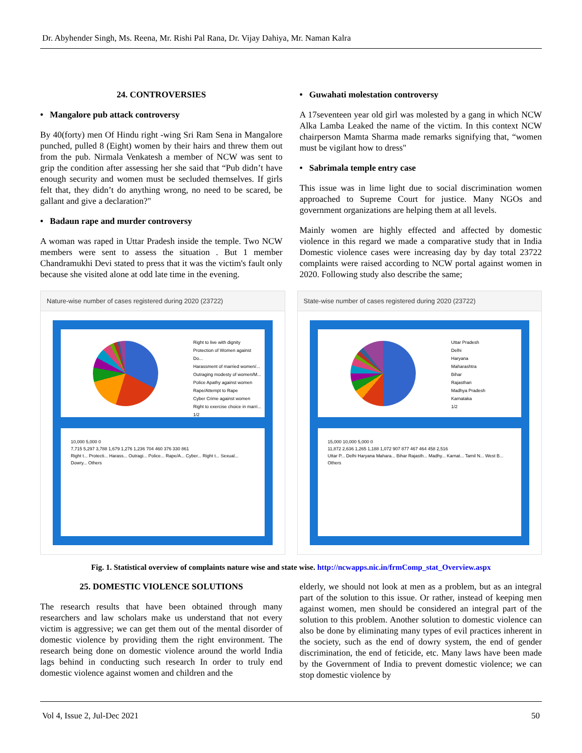Dr. Abyhender Singh, Ms. Reena, Mr. Rishi Pal Rana, Dr. Vijay Dahiya, Mr. Naman Kalra
24. CONTROVERSIES
• Mangalore pub attack controversy
By 40(forty) men Of Hindu right -wing Sri Ram Sena in Mangalore punched, pulled 8 (Eight) women by their hairs and threw them out from the pub. Nirmala Venkatesh a member of NCW was sent to grip the condition after assessing her she said that “Pub didn’t have enough security and women must be secluded themselves. If girls felt that, they didn’t do anything wrong, no need to be scared, be gallant and give a declaration?"
• Badaun rape and murder controversy
A woman was raped in Uttar Pradesh inside the temple. Two NCW members were sent to assess the situation . But 1 member Chandramukhi Devi stated to press that it was the victim's fault only because she visited alone at odd late time in the evening.
• Guwahati molestation controversy
A 17seventeen year old girl was molested by a gang in which NCW Alka Lamba Leaked the name of the victim. In this context NCW chairperson Mamta Sharma made remarks signifying that, “women must be vigilant how to dress"
• Sabrimala temple entry case
This issue was in lime light due to social discrimination women approached to Supreme Court for justice. Many NGOs and government organizations are helping them at all levels.
Mainly women are highly effected and affected by domestic violence in this regard we made a comparative study that in India Domestic violence cases were increasing day by day total 23722 complaints were raised according to NCW portal against women in 2020. Following study also describe the same;
Nature-wise number of cases registered during 2020 (23722)
Right to live with dignity
Protection of Women against Do...
Harassment of married women/...
Outraging modesty of women/M...
Police Apathy against women
Rape/Attempt to Rape
Cyber Crime against women
Right to exercise choice in marri...
1/2
10,000 5,000 0
7,715 5,297 3,788 1,679 1,276 1,236 704 460 376 330 861
Right t... Protecti... Harass... Outragi... Police... Rape/A... Cyber... Right t... Sexual... Dowry... Others
State-wise number of cases registered during 2020 (23722)
Uttar Pradesh
Delhi
Haryana
Maharashtra
Bihar
Rajasthan
Madhya Pradesh
Karnataka
1/2
15,000 10,000 5,000 0
11,872 2,636 1,265 1,188 1,072 907 877 467 464 458 2,516
Uttar P... Delhi Haryana Mahara... Bihar Rajasth... Madhy... Karnat... Tamil N... West B... Others
Fig. 1. Statistical overview of complaints nature wise and state wise. http://ncwapps.nic.in/frmComp_stat_Overview.aspx
25. DOMESTIC VIOLENCE SOLUTIONS
The research results that have been obtained through many researchers and law scholars make us understand that not every victim is aggressive; we can get them out of the mental disorder of domestic violence by providing them the right environment. The research being done on domestic violence around the world India lags behind in conducting such research In order to truly end domestic violence against women and children and the
elderly, we should not look at men as a problem, but as an integral part of the solution to this issue. Or rather, instead of keeping men against women, men should be considered an integral part of the solution to this problem. Another solution to domestic violence can also be done by eliminating many types of evil practices inherent in the society, such as the end of dowry system, the end of gender discrimination, the end of feticide, etc. Many laws have been made by the Government of India to prevent domestic violence; we can stop domestic violence by
Vol 4, Issue 2, Jul-Dec 2021 50